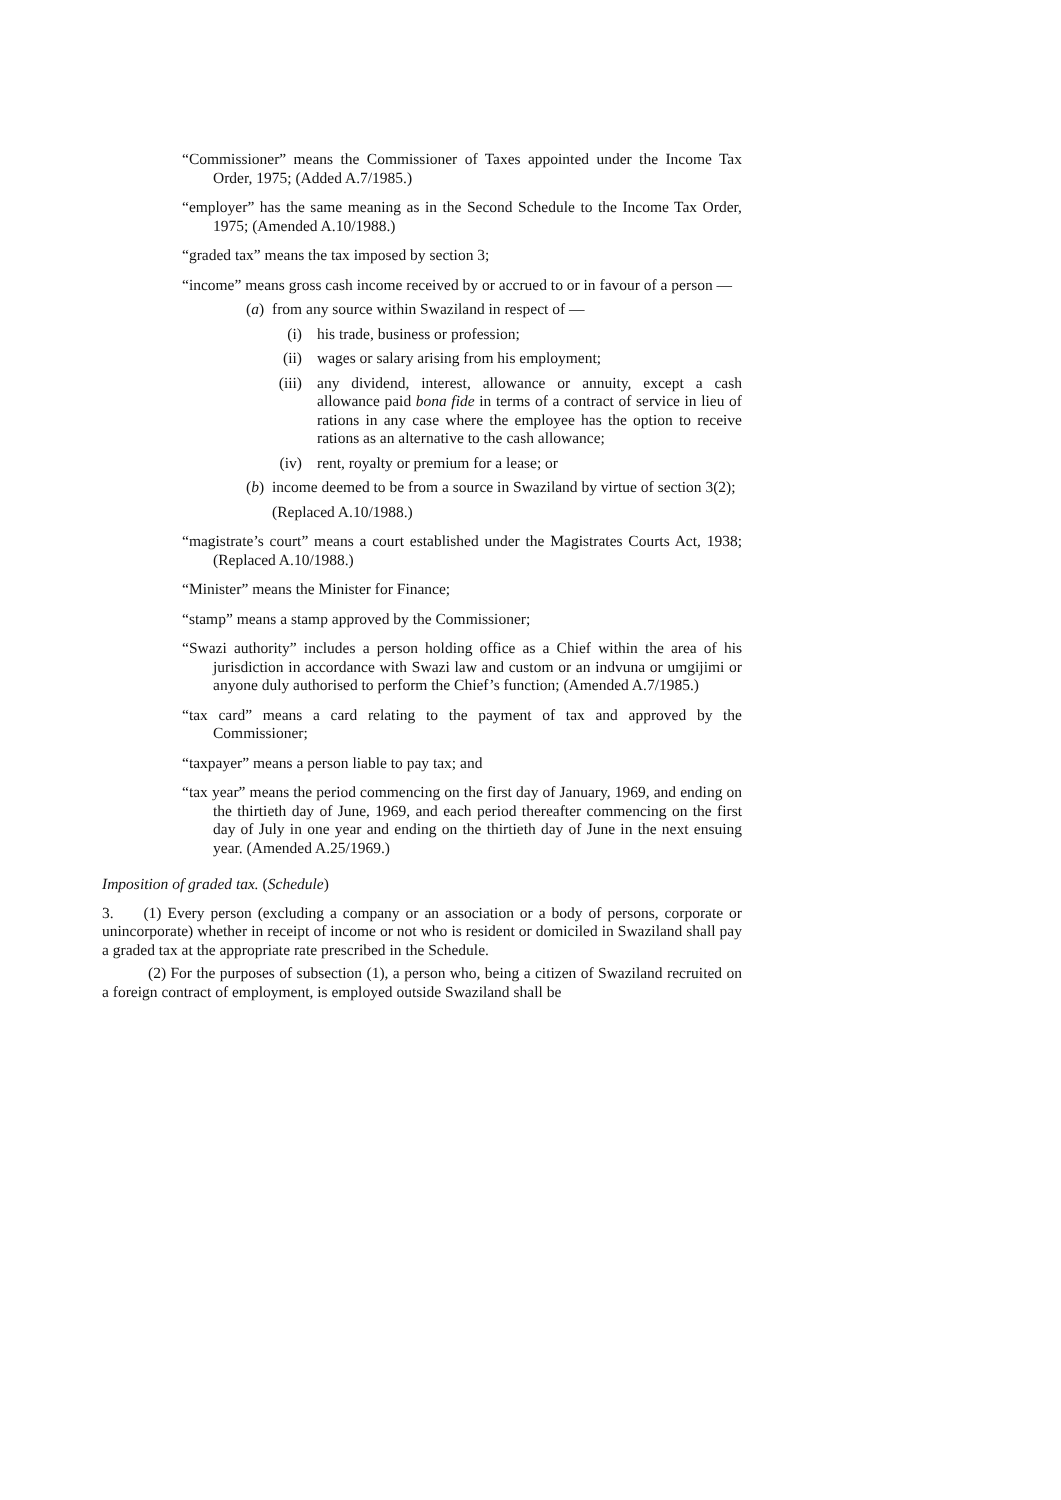“Commissioner” means the Commissioner of Taxes appointed under the Income Tax Order, 1975; (Added A.7/1985.)
“employer” has the same meaning as in the Second Schedule to the Income Tax Order, 1975; (Amended A.10/1988.)
“graded tax” means the tax imposed by section 3;
“income” means gross cash income received by or accrued to or in favour of a person —
(a) from any source within Swaziland in respect of —
(i) his trade, business or profession;
(ii)
wages or salary arising from his employment;
(iii)
any dividend, interest, allowance or annuity, except a cash allowance paid bona fide in terms of a contract of service in lieu of rations in any case where the employee has the option to receive rations as an alternative to the cash allowance;
(iv)
rent, royalty or premium for a lease; or
(b) income deemed to be from a source in Swaziland by virtue of section 3(2);
(Replaced A.10/1988.)
“magistrate’s court” means a court established under the Magistrates Courts Act, 1938; (Replaced A.10/1988.)
“Minister” means the Minister for Finance;
“stamp” means a stamp approved by the Commissioner;
“Swazi authority” includes a person holding office as a Chief within the area of his jurisdiction in accordance with Swazi law and custom or an indvuna or umgijimi or anyone duly authorised to perform the Chief’s function; (Amended A.7/1985.)
“tax card” means a card relating to the payment of tax and approved by the Commissioner;
“taxpayer” means a person liable to pay tax; and
“tax year” means the period commencing on the first day of January, 1969, and ending on the thirtieth day of June, 1969, and each period thereafter commencing on the first day of July in one year and ending on the thirtieth day of June in the next ensuing year. (Amended A.25/1969.)
Imposition of graded tax. (Schedule)
3. (1) Every person (excluding a company or an association or a body of persons, corporate or unincorporate) whether in receipt of income or not who is resident or domiciled in Swaziland shall pay a graded tax at the appropriate rate prescribed in the Schedule.
(2) For the purposes of subsection (1), a person who, being a citizen of Swaziland recruited on a foreign contract of employment, is employed outside Swaziland shall be